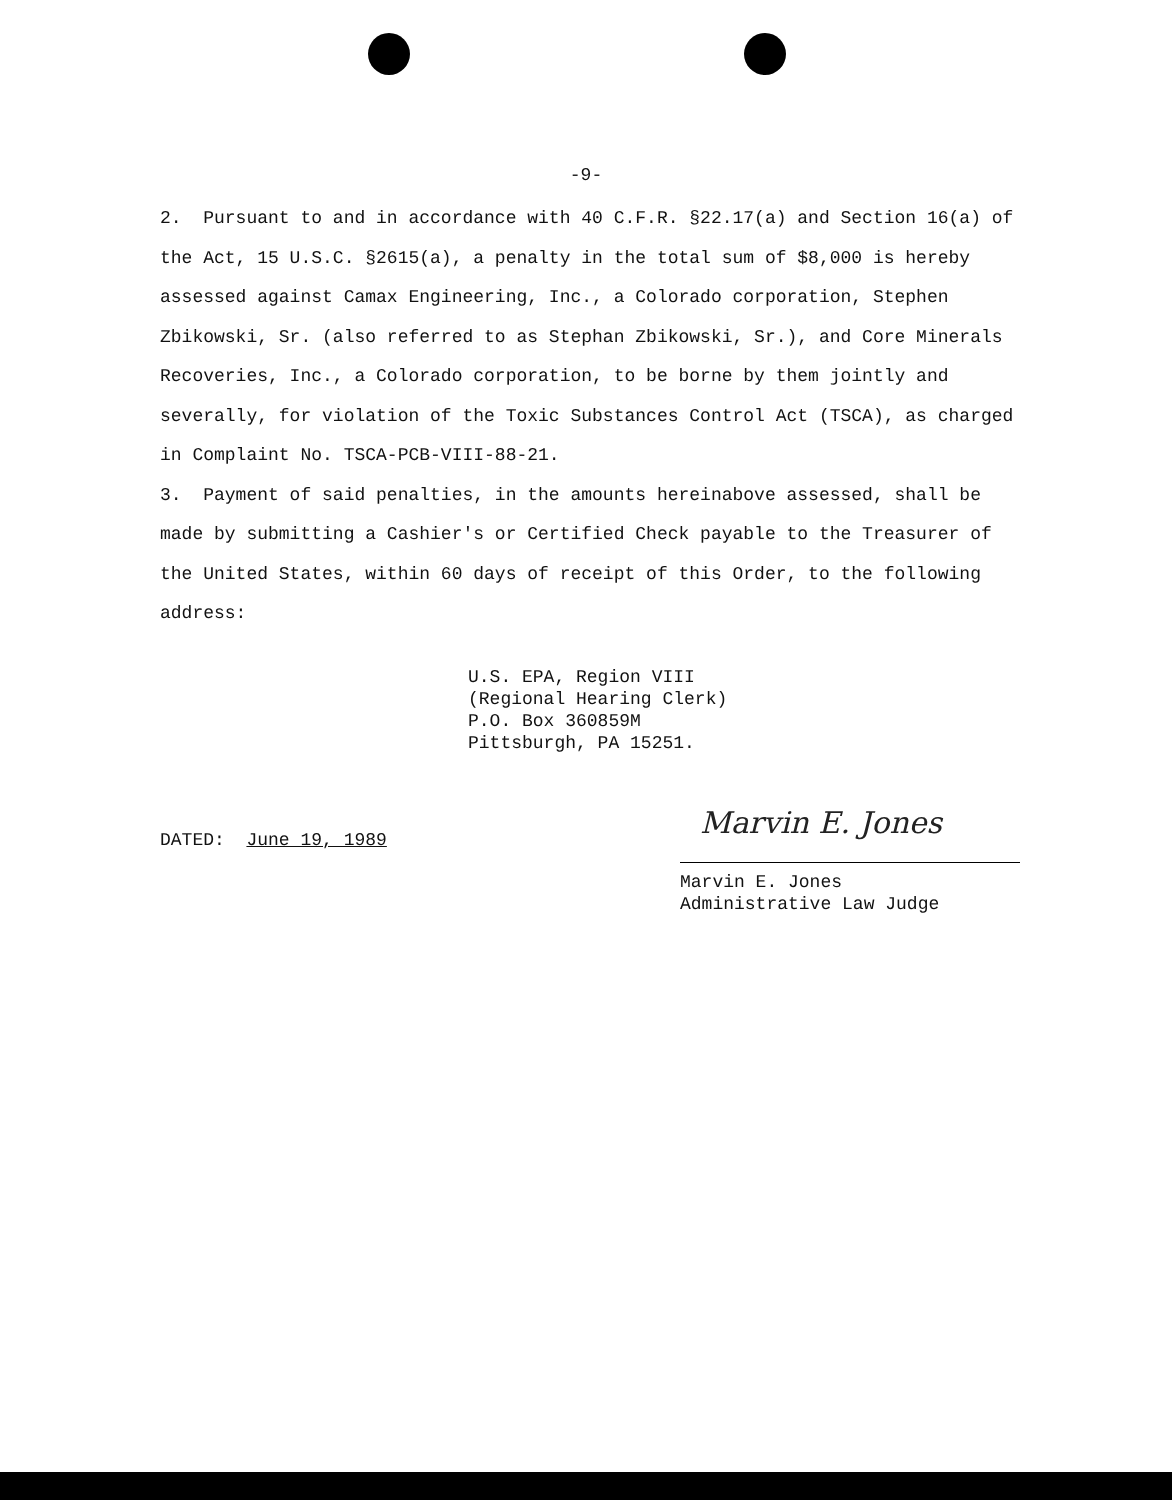-9-
2. Pursuant to and in accordance with 40 C.F.R. §22.17(a) and Section 16(a) of the Act, 15 U.S.C. §2615(a), a penalty in the total sum of $8,000 is hereby assessed against Camax Engineering, Inc., a Colorado corporation, Stephen Zbikowski, Sr. (also referred to as Stephan Zbikowski, Sr.), and Core Minerals Recoveries, Inc., a Colorado corporation, to be borne by them jointly and severally, for violation of the Toxic Substances Control Act (TSCA), as charged in Complaint No. TSCA-PCB-VIII-88-21.
3. Payment of said penalties, in the amounts hereinabove assessed, shall be made by submitting a Cashier's or Certified Check payable to the Treasurer of the United States, within 60 days of receipt of this Order, to the following address:
U.S. EPA, Region VIII
(Regional Hearing Clerk)
P.O. Box 360859M
Pittsburgh, PA 15251.
DATED: June 19, 1989
Marvin E. Jones
Marvin E. Jones
Administrative Law Judge